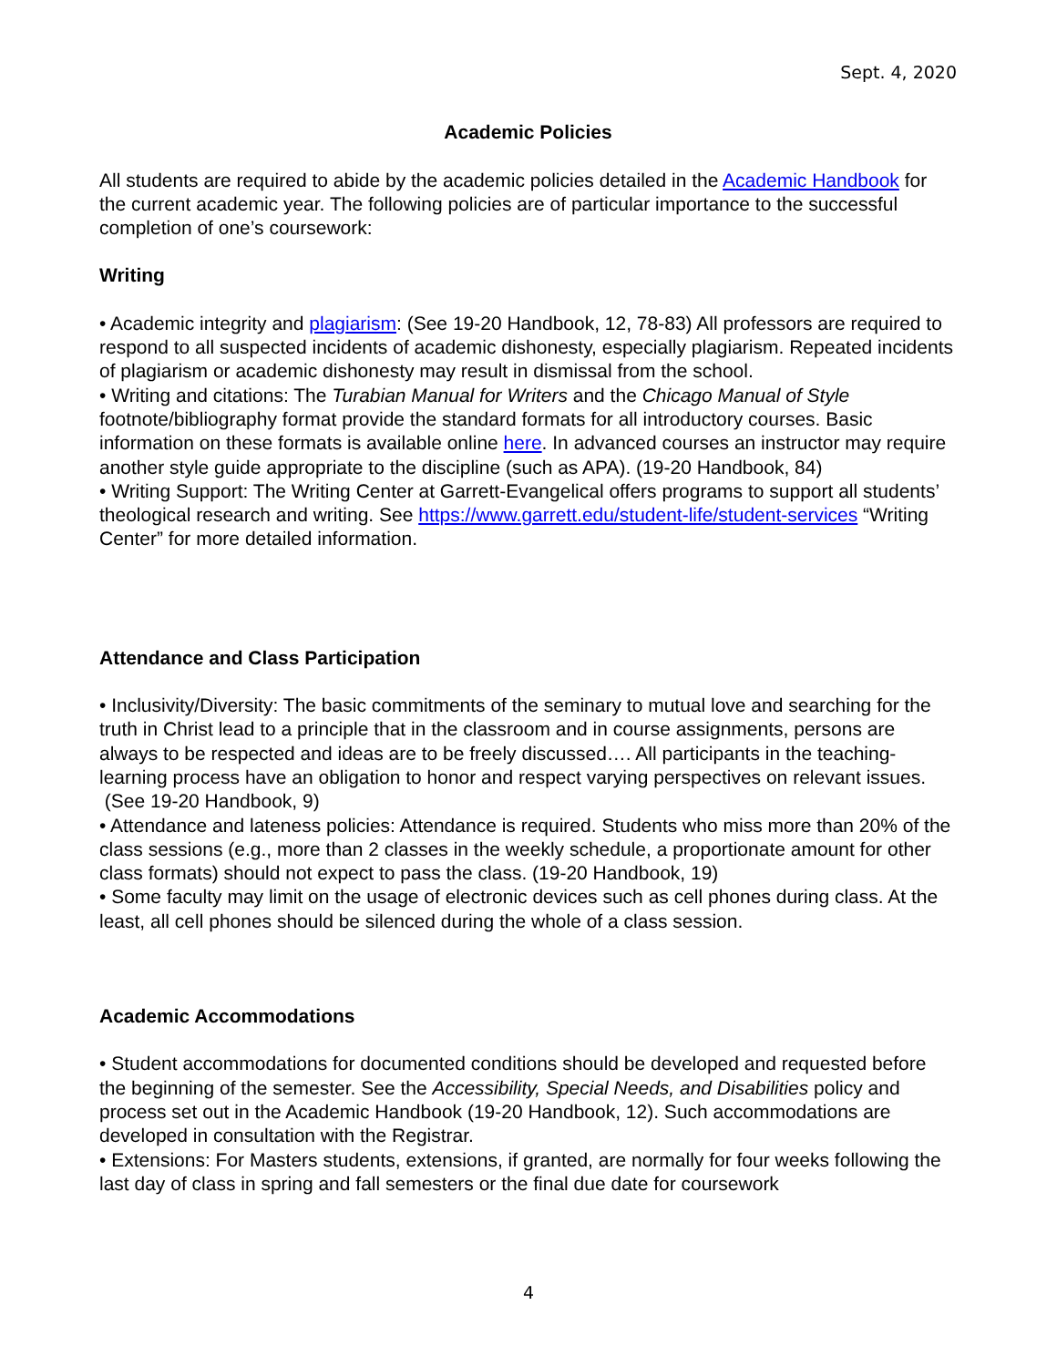Sept. 4, 2020
Academic Policies
All students are required to abide by the academic policies detailed in the Academic Handbook for the current academic year. The following policies are of particular importance to the successful completion of one’s coursework:
Writing
• Academic integrity and plagiarism: (See 19-20 Handbook, 12, 78-83) All professors are required to respond to all suspected incidents of academic dishonesty, especially plagiarism. Repeated incidents of plagiarism or academic dishonesty may result in dismissal from the school.
• Writing and citations: The Turabian Manual for Writers and the Chicago Manual of Style footnote/bibliography format provide the standard formats for all introductory courses. Basic information on these formats is available online here. In advanced courses an instructor may require another style guide appropriate to the discipline (such as APA). (19-20 Handbook, 84)
• Writing Support: The Writing Center at Garrett-Evangelical offers programs to support all students’ theological research and writing. See https://www.garrett.edu/student-life/student-services “Writing Center” for more detailed information.
Attendance and Class Participation
• Inclusivity/Diversity: The basic commitments of the seminary to mutual love and searching for the truth in Christ lead to a principle that in the classroom and in course assignments, persons are always to be respected and ideas are to be freely discussed…. All participants in the teaching-learning process have an obligation to honor and respect varying perspectives on relevant issues.
(See 19-20 Handbook, 9)
• Attendance and lateness policies: Attendance is required. Students who miss more than 20% of the class sessions (e.g., more than 2 classes in the weekly schedule, a proportionate amount for other class formats) should not expect to pass the class. (19-20 Handbook, 19)
• Some faculty may limit on the usage of electronic devices such as cell phones during class. At the least, all cell phones should be silenced during the whole of a class session.
Academic Accommodations
• Student accommodations for documented conditions should be developed and requested before the beginning of the semester. See the Accessibility, Special Needs, and Disabilities policy and process set out in the Academic Handbook (19-20 Handbook, 12). Such accommodations are developed in consultation with the Registrar.
• Extensions: For Masters students, extensions, if granted, are normally for four weeks following the last day of class in spring and fall semesters or the final due date for coursework
4